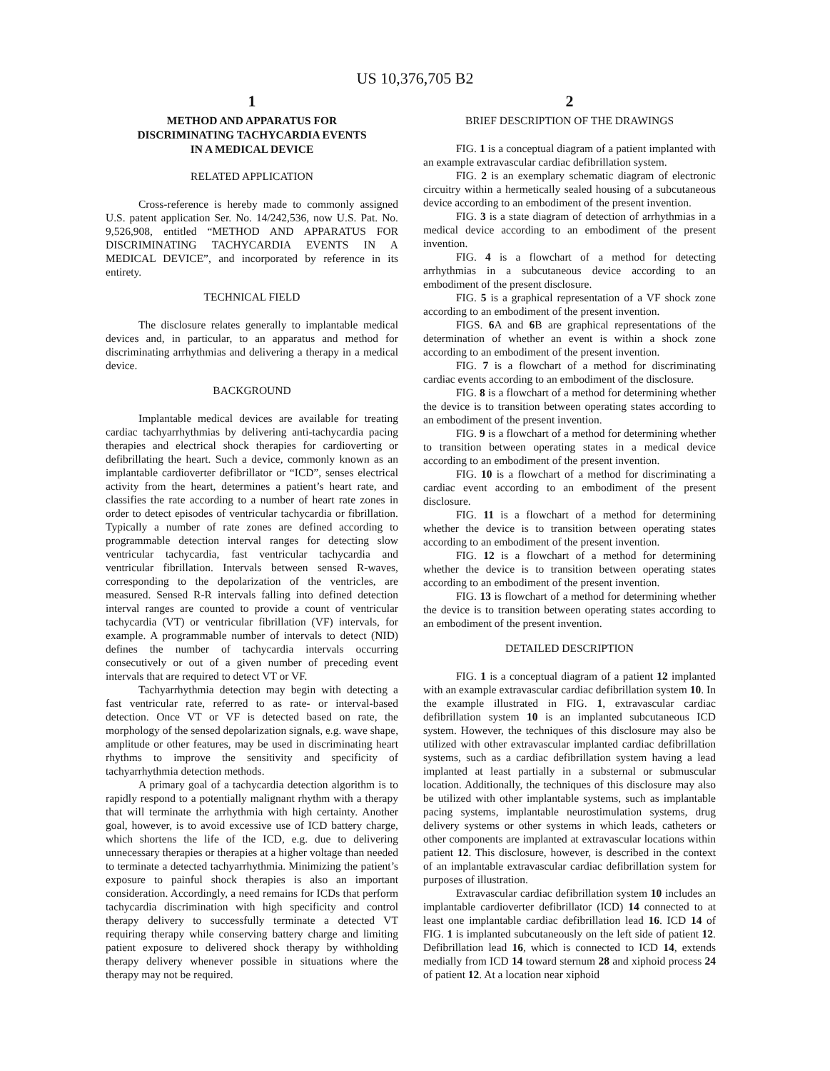US 10,376,705 B2
1
METHOD AND APPARATUS FOR
DISCRIMINATING TACHYCARDIA EVENTS
IN A MEDICAL DEVICE
RELATED APPLICATION
Cross-reference is hereby made to commonly assigned U.S. patent application Ser. No. 14/242,536, now U.S. Pat. No. 9,526,908, entitled “METHOD AND APPARATUS FOR DISCRIMINATING TACHYCARDIA EVENTS IN A MEDICAL DEVICE”, and incorporated by reference in its entirety.
TECHNICAL FIELD
The disclosure relates generally to implantable medical devices and, in particular, to an apparatus and method for discriminating arrhythmias and delivering a therapy in a medical device.
BACKGROUND
Implantable medical devices are available for treating cardiac tachyarrhythmias by delivering anti-tachycardia pacing therapies and electrical shock therapies for cardioverting or defibrillating the heart. Such a device, commonly known as an implantable cardioverter defibrillator or “ICD”, senses electrical activity from the heart, determines a patient’s heart rate, and classifies the rate according to a number of heart rate zones in order to detect episodes of ventricular tachycardia or fibrillation. Typically a number of rate zones are defined according to programmable detection interval ranges for detecting slow ventricular tachycardia, fast ventricular tachycardia and ventricular fibrillation. Intervals between sensed R-waves, corresponding to the depolarization of the ventricles, are measured. Sensed R-R intervals falling into defined detection interval ranges are counted to provide a count of ventricular tachycardia (VT) or ventricular fibrillation (VF) intervals, for example. A programmable number of intervals to detect (NID) defines the number of tachycardia intervals occurring consecutively or out of a given number of preceding event intervals that are required to detect VT or VF.
Tachyarrhythmia detection may begin with detecting a fast ventricular rate, referred to as rate- or interval-based detection. Once VT or VF is detected based on rate, the morphology of the sensed depolarization signals, e.g. wave shape, amplitude or other features, may be used in discriminating heart rhythms to improve the sensitivity and specificity of tachyarrhythmia detection methods.
A primary goal of a tachycardia detection algorithm is to rapidly respond to a potentially malignant rhythm with a therapy that will terminate the arrhythmia with high certainty. Another goal, however, is to avoid excessive use of ICD battery charge, which shortens the life of the ICD, e.g. due to delivering unnecessary therapies or therapies at a higher voltage than needed to terminate a detected tachyarrhythmia. Minimizing the patient’s exposure to painful shock therapies is also an important consideration. Accordingly, a need remains for ICDs that perform tachycardia discrimination with high specificity and control therapy delivery to successfully terminate a detected VT requiring therapy while conserving battery charge and limiting patient exposure to delivered shock therapy by withholding therapy delivery whenever possible in situations where the therapy may not be required.
2
BRIEF DESCRIPTION OF THE DRAWINGS
FIG. 1 is a conceptual diagram of a patient implanted with an example extravascular cardiac defibrillation system.
FIG. 2 is an exemplary schematic diagram of electronic circuitry within a hermetically sealed housing of a subcutaneous device according to an embodiment of the present invention.
FIG. 3 is a state diagram of detection of arrhythmias in a medical device according to an embodiment of the present invention.
FIG. 4 is a flowchart of a method for detecting arrhythmias in a subcutaneous device according to an embodiment of the present disclosure.
FIG. 5 is a graphical representation of a VF shock zone according to an embodiment of the present invention.
FIGS. 6 A and 6 B are graphical representations of the determination of whether an event is within a shock zone according to an embodiment of the present invention.
FIG. 7 is a flowchart of a method for discriminating cardiac events according to an embodiment of the disclosure.
FIG. 8 is a flowchart of a method for determining whether the device is to transition between operating states according to an embodiment of the present invention.
FIG. 9 is a flowchart of a method for determining whether to transition between operating states in a medical device according to an embodiment of the present invention.
FIG. 10 is a flowchart of a method for discriminating a cardiac event according to an embodiment of the present disclosure.
FIG. 11 is a flowchart of a method for determining whether the device is to transition between operating states according to an embodiment of the present invention.
FIG. 12 is a flowchart of a method for determining whether the device is to transition between operating states according to an embodiment of the present invention.
FIG. 13 is flowchart of a method for determining whether the device is to transition between operating states according to an embodiment of the present invention.
DETAILED DESCRIPTION
FIG. 1 is a conceptual diagram of a patient 12 implanted with an example extravascular cardiac defibrillation system 10. In the example illustrated in FIG. 1, extravascular cardiac defibrillation system 10 is an implanted subcutaneous ICD system. However, the techniques of this disclosure may also be utilized with other extravascular implanted cardiac defibrillation systems, such as a cardiac defibrillation system having a lead implanted at least partially in a substernal or submuscular location. Additionally, the techniques of this disclosure may also be utilized with other implantable systems, such as implantable pacing systems, implantable neurostimulation systems, drug delivery systems or other systems in which leads, catheters or other components are implanted at extravascular locations within patient 12. This disclosure, however, is described in the context of an implantable extravascular cardiac defibrillation system for purposes of illustration.
Extravascular cardiac defibrillation system 10 includes an implantable cardioverter defibrillator (ICD) 14 connected to at least one implantable cardiac defibrillation lead 16. ICD 14 of FIG. 1 is implanted subcutaneously on the left side of patient 12. Defibrillation lead 16, which is connected to ICD 14, extends medially from ICD 14 toward sternum 28 and xiphoid process 24 of patient 12. At a location near xiphoid